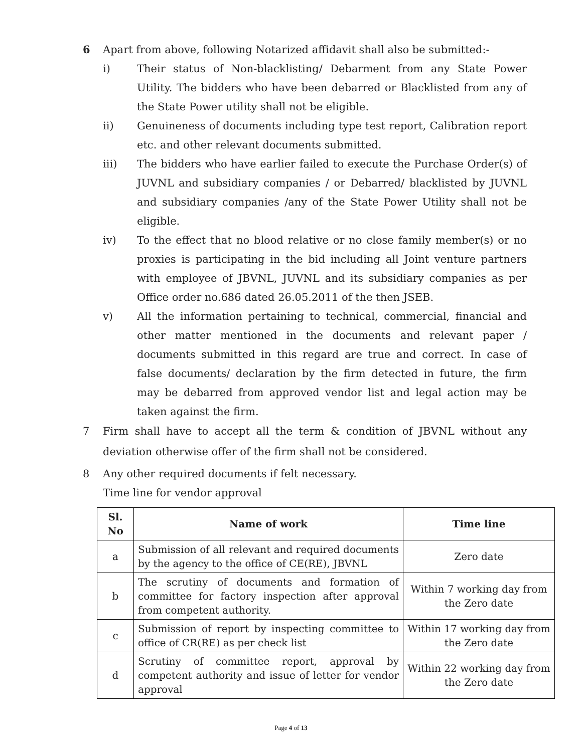6 Apart from above, following Notarized affidavit shall also be submitted:-
i) Their status of Non-blacklisting/ Debarment from any State Power Utility. The bidders who have been debarred or Blacklisted from any of the State Power utility shall not be eligible.
ii) Genuineness of documents including type test report, Calibration report etc. and other relevant documents submitted.
iii) The bidders who have earlier failed to execute the Purchase Order(s) of JUVNL and subsidiary companies / or Debarred/ blacklisted by JUVNL and subsidiary companies /any of the State Power Utility shall not be eligible.
iv) To the effect that no blood relative or no close family member(s) or no proxies is participating in the bid including all Joint venture partners with employee of JBVNL, JUVNL and its subsidiary companies as per Office order no.686 dated 26.05.2011 of the then JSEB.
v) All the information pertaining to technical, commercial, financial and other matter mentioned in the documents and relevant paper / documents submitted in this regard are true and correct. In case of false documents/ declaration by the firm detected in future, the firm may be debarred from approved vendor list and legal action may be taken against the firm.
7 Firm shall have to accept all the term & condition of JBVNL without any deviation otherwise offer of the firm shall not be considered.
8 Any other required documents if felt necessary.
Time line for vendor approval
| Sl. No | Name of work | Time line |
| --- | --- | --- |
| a | Submission of all relevant and required documents by the agency to the office of CE(RE), JBVNL | Zero date |
| b | The scrutiny of documents and formation of committee for factory inspection after approval from competent authority. | Within 7 working day from the Zero date |
| c | Submission of report by inspecting committee to office of CR(RE) as per check list | Within 17 working day from the Zero date |
| d | Scrutiny of committee report, approval by competent authority and issue of letter for vendor approval | Within 22 working day from the Zero date |
Page 4 of 13